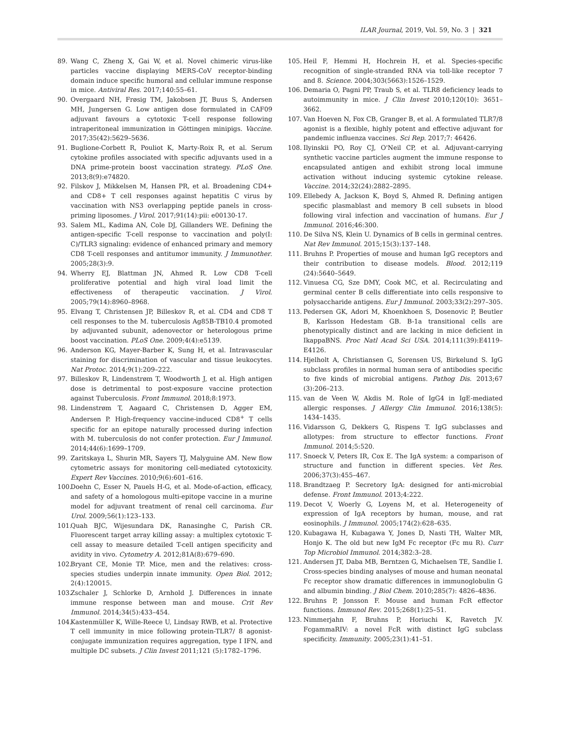ILAR Journal, 2019, Vol. 59, No. 3 | 321
89. Wang C, Zheng X, Gai W, et al. Novel chimeric virus-like particles vaccine displaying MERS-CoV receptor-binding domain induce specific humoral and cellular immune response in mice. Antiviral Res. 2017;140:55–61.
90. Overgaard NH, Frøsig TM, Jakobsen JT, Buus S, Andersen MH, Jungersen G. Low antigen dose formulated in CAF09 adjuvant favours a cytotoxic T-cell response following intraperitoneal immunization in Göttingen minipigs. Vaccine. 2017;35(42):5629–5636.
91. Buglione-Corbett R, Pouliot K, Marty-Roix R, et al. Serum cytokine profiles associated with specific adjuvants used in a DNA prime-protein boost vaccination strategy. PLoS One. 2013;8(9):e74820.
92. Filskov J, Mikkelsen M, Hansen PR, et al. Broadening CD4+ and CD8+ T cell responses against hepatitis C virus by vaccination with NS3 overlapping peptide panels in cross-priming liposomes. J Virol. 2017;91(14):pii: e00130-17.
93. Salem ML, Kadima AN, Cole DJ, Gillanders WE. Defining the antigen-specific T-cell response to vaccination and poly(I: C)/TLR3 signaling: evidence of enhanced primary and memory CD8 T-cell responses and antitumor immunity. J Immunother. 2005;28(3):9.
94. Wherry EJ, Blattman JN, Ahmed R. Low CD8 T-cell proliferative potential and high viral load limit the effectiveness of therapeutic vaccination. J Virol. 2005;79(14):8960–8968.
95. Elvang T, Christensen JP, Billeskov R, et al. CD4 and CD8 T cell responses to the M. tuberculosis Ag85B-TB10.4 promoted by adjuvanted subunit, adenovector or heterologous prime boost vaccination. PLoS One. 2009;4(4):e5139.
96. Anderson KG, Mayer-Barber K, Sung H, et al. Intravascular staining for discrimination of vascular and tissue leukocytes. Nat Protoc. 2014;9(1):209–222.
97. Billeskov R, Lindenstrøm T, Woodworth J, et al. High antigen dose is detrimental to post-exposure vaccine protection against Tuberculosis. Front Immunol. 2018;8:1973.
98. Lindenstrøm T, Aagaard C, Christensen D, Agger EM, Andersen P. High-frequency vaccine-induced CD8<sup>+</sup> T cells specific for an epitope naturally processed during infection with M. tuberculosis do not confer protection. Eur J Immunol. 2014;44(6):1699–1709.
99. Zaritskaya L, Shurin MR, Sayers TJ, Malyguine AM. New flow cytometric assays for monitoring cell-mediated cytotoxicity. Expert Rev Vaccines. 2010;9(6):601–616.
100. Doehn C, Esser N, Pauels H-G, et al. Mode-of-action, efficacy, and safety of a homologous multi-epitope vaccine in a murine model for adjuvant treatment of renal cell carcinoma. Eur Urol. 2009;56(1):123–133.
101. Quah BJC, Wijesundara DK, Ranasinghe C, Parish CR. Fluorescent target array killing assay: a multiplex cytotoxic T-cell assay to measure detailed T-cell antigen specificity and avidity in vivo. Cytometry A. 2012;81A(8):679–690.
102. Bryant CE, Monie TP. Mice, men and the relatives: cross-species studies underpin innate immunity. Open Biol. 2012; 2(4):120015.
103. Zschaler J, Schlorke D, Arnhold J. Differences in innate immune response between man and mouse. Crit Rev Immunol. 2014;34(5):433–454.
104. Kastenmüller K, Wille-Reece U, Lindsay RWB, et al. Protective T cell immunity in mice following protein-TLR7/ 8 agonist-conjugate immunization requires aggregation, type I IFN, and multiple DC subsets. J Clin Invest 2011;121 (5):1782–1796.
105. Heil F, Hemmi H, Hochrein H, et al. Species-specific recognition of single-stranded RNA via toll-like receptor 7 and 8. Science. 2004;303(5663):1526–1529.
106. Demaria O, Pagni PP, Traub S, et al. TLR8 deficiency leads to autoimmunity in mice. J Clin Invest 2010;120(10): 3651–3662.
107. Van Hoeven N, Fox CB, Granger B, et al. A formulated TLR7/8 agonist is a flexible, highly potent and effective adjuvant for pandemic influenza vaccines. Sci Rep. 2017;7: 46426.
108. Ilyinskii PO, Roy CJ, O'Neil CP, et al. Adjuvant-carrying synthetic vaccine particles augment the immune response to encapsulated antigen and exhibit strong local immune activation without inducing systemic cytokine release. Vaccine. 2014;32(24):2882–2895.
109. Ellebedy A, Jackson K, Boyd S, Ahmed R. Defining antigen specific plasmablast and memory B cell subsets in blood following viral infection and vaccination of humans. Eur J Immunol. 2016;46:300.
110. De Silva NS, Klein U. Dynamics of B cells in germinal centres. Nat Rev Immunol. 2015;15(3):137–148.
111. Bruhns P. Properties of mouse and human IgG receptors and their contribution to disease models. Blood. 2012;119 (24):5640–5649.
112. Vinuesa CG, Sze DMY, Cook MC, et al. Recirculating and germinal center B cells differentiate into cells responsive to polysaccharide antigens. Eur J Immunol. 2003;33(2):297–305.
113. Pedersen GK, Adori M, Khoenkhoen S, Dosenovic P, Beutler B, Karlsson Hedestam GB. B-1a transitional cells are phenotypically distinct and are lacking in mice deficient in IkappaBNS. Proc Natl Acad Sci USA. 2014;111(39):E4119–E4126.
114. Hjelholt A, Christiansen G, Sorensen US, Birkelund S. IgG subclass profiles in normal human sera of antibodies specific to five kinds of microbial antigens. Pathog Dis. 2013;67 (3):206–213.
115. van de Veen W, Akdis M. Role of IgG4 in IgE-mediated allergic responses. J Allergy Clin Immunol. 2016;138(5): 1434–1435.
116. Vidarsson G, Dekkers G, Rispens T. IgG subclasses and allotypes: from structure to effector functions. Front Immunol. 2014;5:520.
117. Snoeck V, Peters IR, Cox E. The IgA system: a comparison of structure and function in different species. Vet Res. 2006;37(3):455–467.
118. Brandtzaeg P. Secretory IgA: designed for anti-microbial defense. Front Immunol. 2013;4:222.
119. Decot V, Woerly G, Loyens M, et al. Heterogeneity of expression of IgA receptors by human, mouse, and rat eosinophils. J Immunol. 2005;174(2):628–635.
120. Kubagawa H, Kubagawa Y, Jones D, Nasti TH, Walter MR, Honjo K. The old but new IgM Fc receptor (Fc mu R). Curr Top Microbiol Immunol. 2014;382:3–28.
121. Andersen JT, Daba MB, Berntzen G, Michaelsen TE, Sandlie I. Cross-species binding analyses of mouse and human neonatal Fc receptor show dramatic differences in immunoglobulin G and albumin binding. J Biol Chem. 2010;285(7): 4826–4836.
122. Bruhns P, Jonsson F. Mouse and human FcR effector functions. Immunol Rev. 2015;268(1):25–51.
123. Nimmerjahn F, Bruhns P, Horiuchi K, Ravetch JV. FcgammaRIV: a novel FcR with distinct IgG subclass specificity. Immunity. 2005;23(1):41–51.